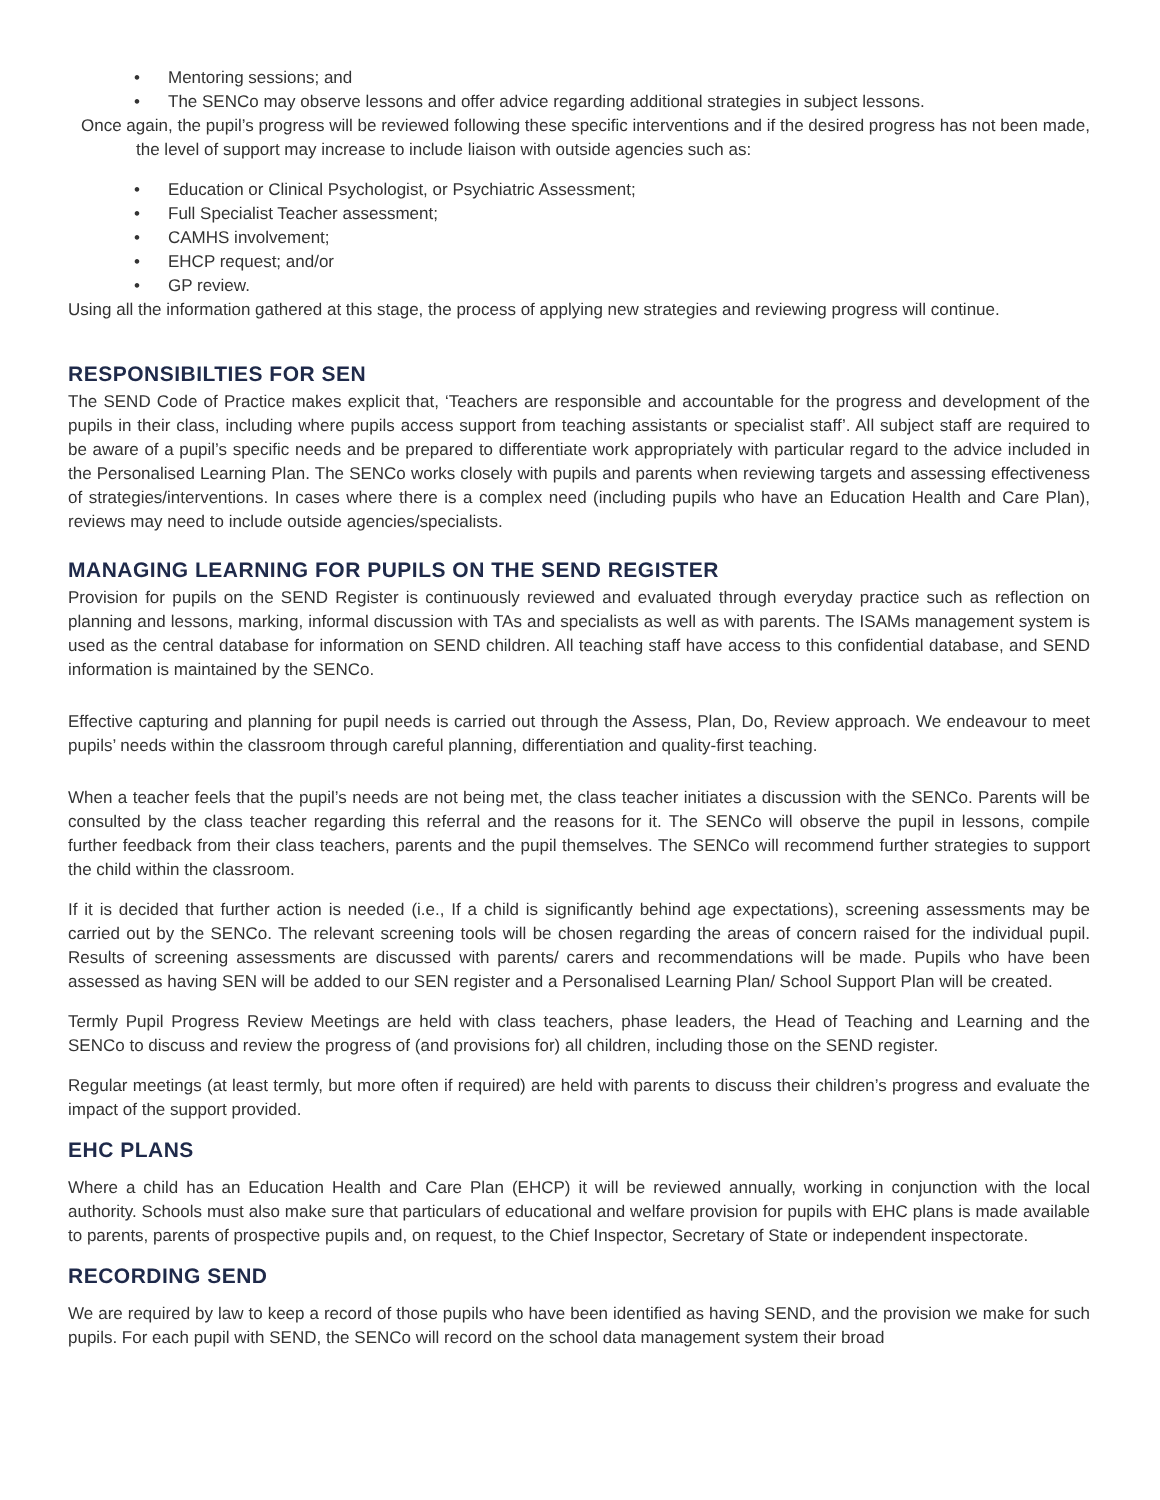• Mentoring sessions; and
• The SENCo may observe lessons and offer advice regarding additional strategies in subject lessons.
Once again, the pupil’s progress will be reviewed following these specific interventions and if the desired progress has not been made, the level of support may increase to include liaison with outside agencies such as:
• Education or Clinical Psychologist, or Psychiatric Assessment;
• Full Specialist Teacher assessment;
• CAMHS involvement;
• EHCP request; and/or
• GP review.
Using all the information gathered at this stage, the process of applying new strategies and reviewing progress will continue.
RESPONSIBILTIES FOR SEN
The SEND Code of Practice makes explicit that, ‘Teachers are responsible and accountable for the progress and development of the pupils in their class, including where pupils access support from teaching assistants or specialist staff’. All subject staff are required to be aware of a pupil’s specific needs and be prepared to differentiate work appropriately with particular regard to the advice included in the Personalised Learning Plan. The SENCo works closely with pupils and parents when reviewing targets and assessing effectiveness of strategies/interventions. In cases where there is a complex need (including pupils who have an Education Health and Care Plan), reviews may need to include outside agencies/specialists.
MANAGING LEARNING FOR PUPILS ON THE SEND REGISTER
Provision for pupils on the SEND Register is continuously reviewed and evaluated through everyday practice such as reflection on planning and lessons, marking, informal discussion with TAs and specialists as well as with parents. The ISAMs management system is used as the central database for information on SEND children. All teaching staff have access to this confidential database, and SEND information is maintained by the SENCo.
Effective capturing and planning for pupil needs is carried out through the Assess, Plan, Do, Review approach. We endeavour to meet pupils’ needs within the classroom through careful planning, differentiation and quality-first teaching.
When a teacher feels that the pupil’s needs are not being met, the class teacher initiates a discussion with the SENCo. Parents will be consulted by the class teacher regarding this referral and the reasons for it. The SENCo will observe the pupil in lessons, compile further feedback from their class teachers, parents and the pupil themselves. The SENCo will recommend further strategies to support the child within the classroom.
If it is decided that further action is needed (i.e., If a child is significantly behind age expectations), screening assessments may be carried out by the SENCo. The relevant screening tools will be chosen regarding the areas of concern raised for the individual pupil. Results of screening assessments are discussed with parents/ carers and recommendations will be made. Pupils who have been assessed as having SEN will be added to our SEN register and a Personalised Learning Plan/ School Support Plan will be created.
Termly Pupil Progress Review Meetings are held with class teachers, phase leaders, the Head of Teaching and Learning and the SENCo to discuss and review the progress of (and provisions for) all children, including those on the SEND register.
Regular meetings (at least termly, but more often if required) are held with parents to discuss their children’s progress and evaluate the impact of the support provided.
EHC PLANS
Where a child has an Education Health and Care Plan (EHCP) it will be reviewed annually, working in conjunction with the local authority. Schools must also make sure that particulars of educational and welfare provision for pupils with EHC plans is made available to parents, parents of prospective pupils and, on request, to the Chief Inspector, Secretary of State or independent inspectorate.
RECORDING SEND
We are required by law to keep a record of those pupils who have been identified as having SEND, and the provision we make for such pupils. For each pupil with SEND, the SENCo will record on the school data management system their broad